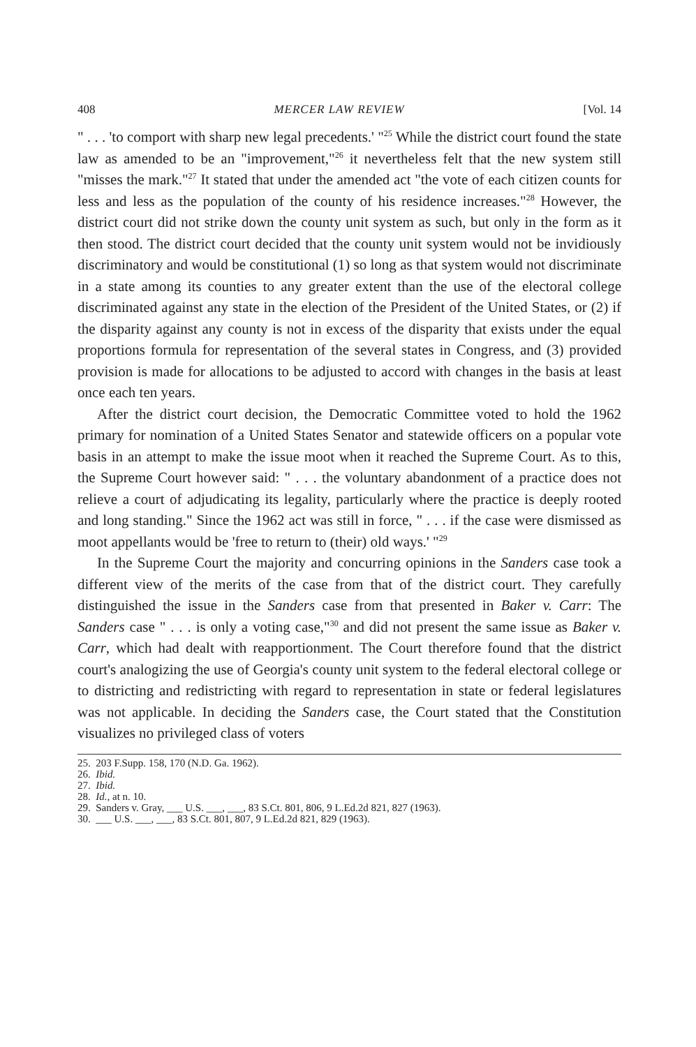408 MERCER LAW REVIEW [Vol. 14
" . . . 'to comport with sharp new legal precedents.' "<sup>25</sup> While the district court found the state law as amended to be an "improvement,"<sup>26</sup> it nevertheless felt that the new system still "misses the mark."<sup>27</sup> It stated that under the amended act "the vote of each citizen counts for less and less as the population of the county of his residence increases."<sup>28</sup> However, the district court did not strike down the county unit system as such, but only in the form as it then stood. The district court decided that the county unit system would not be invidiously discriminatory and would be constitutional (1) so long as that system would not discriminate in a state among its counties to any greater extent than the use of the electoral college discriminated against any state in the election of the President of the United States, or (2) if the disparity against any county is not in excess of the disparity that exists under the equal proportions formula for representation of the several states in Congress, and (3) provided provision is made for allocations to be adjusted to accord with changes in the basis at least once each ten years.
After the district court decision, the Democratic Committee voted to hold the 1962 primary for nomination of a United States Senator and statewide officers on a popular vote basis in an attempt to make the issue moot when it reached the Supreme Court. As to this, the Supreme Court however said: " . . . the voluntary abandonment of a practice does not relieve a court of adjudicating its legality, particularly where the practice is deeply rooted and long standing." Since the 1962 act was still in force, " . . . if the case were dismissed as moot appellants would be 'free to return to (their) old ways.' "<sup>29</sup>
In the Supreme Court the majority and concurring opinions in the Sanders case took a different view of the merits of the case from that of the district court. They carefully distinguished the issue in the Sanders case from that presented in Baker v. Carr: The Sanders case " . . . is only a voting case,"<sup>30</sup> and did not present the same issue as Baker v. Carr, which had dealt with reapportionment. The Court therefore found that the district court's analogizing the use of Georgia's county unit system to the federal electoral college or to districting and redistricting with regard to representation in state or federal legislatures was not applicable. In deciding the Sanders case, the Court stated that the Constitution visualizes no privileged class of voters
25. 203 F.Supp. 158, 170 (N.D. Ga. 1962).
26. Ibid.
27. Ibid.
28. Id., at n. 10.
29. Sanders v. Gray, ___ U.S. ___, ___, 83 S.Ct. 801, 806, 9 L.Ed.2d 821, 827 (1963).
30. ___ U.S. ___, ___, 83 S.Ct. 801, 807, 9 L.Ed.2d 821, 829 (1963).